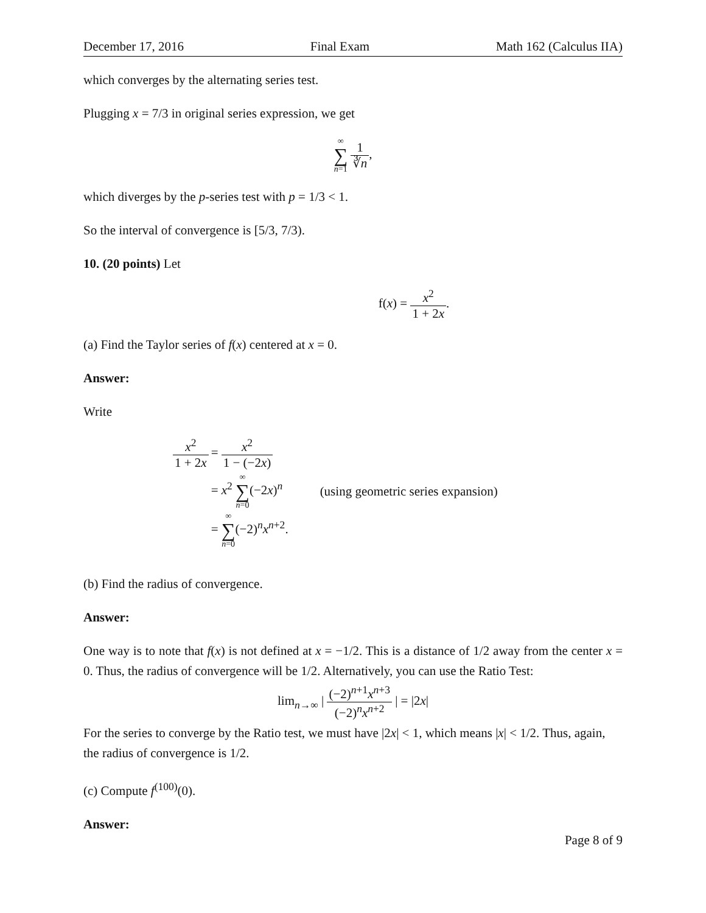December 17, 2016 Final Exam Math 162 (Calculus IIA)
which converges by the alternating series test.
Plugging x = 7/3 in original series expression, we get
∞
∑
n=1 1 ∛n,
which diverges by the p-series test with p = 1/3 < 1.
So the interval of convergence is [5/3, 7/3).
10. (20 points) Let
f(x) = x<sup>2</sup> 1 + 2x.
(a) Find the Taylor series of f(x) centered at x = 0.
Answer:
Write
| x<sup>2</sup> 1 + 2 x | = x<sup>2</sup> 1 − (−2 x ) | |
| | = x<sup>2</sup> ∞ ∑ n =0 (−2 x )<sup>n</sup> | (using geometric series expansion) |
| | = ∞ ∑ n =0 (−2)<sup>n</sup> x<sup>n+2</sup>. | |
(b) Find the radius of convergence.
Answer:
One way is to note that f(x) is not defined at x = −1/2. This is a distance of 1/2 away from the center x = 0. Thus, the radius of convergence will be 1/2. Alternatively, you can use the Ratio Test:
lim<sub>n→∞</sub> | (−2)<sup>n+1</sup>x<sup>n+3</sup> (−2)<sup>n</sup>x<sup>n+2</sup> | = |2x|
For the series to converge by the Ratio test, we must have |2x| < 1, which means |x| < 1/2. Thus, again, the radius of convergence is 1/2.
(c) Compute f<sup>(100)</sup>(0).
Answer:
Page 8 of 9